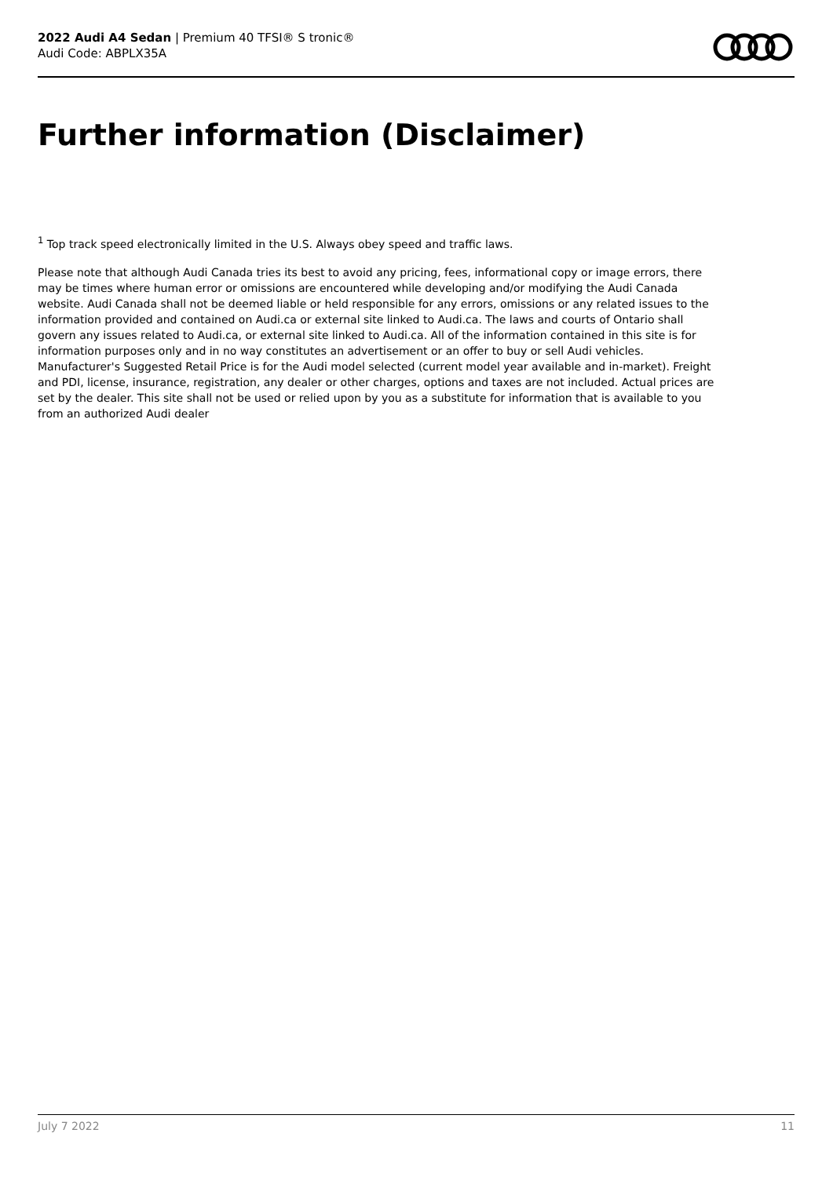2022 Audi A4 Sedan | Premium 40 TFSI® S tronic®
Audi Code: ABPLX35A
Further information (Disclaimer)
<sup>1</sup> Top track speed electronically limited in the U.S. Always obey speed and traffic laws.
Please note that although Audi Canada tries its best to avoid any pricing, fees, informational copy or image errors, there may be times where human error or omissions are encountered while developing and/or modifying the Audi Canada website. Audi Canada shall not be deemed liable or held responsible for any errors, omissions or any related issues to the information provided and contained on Audi.ca or external site linked to Audi.ca. The laws and courts of Ontario shall govern any issues related to Audi.ca, or external site linked to Audi.ca. All of the information contained in this site is for information purposes only and in no way constitutes an advertisement or an offer to buy or sell Audi vehicles. Manufacturer's Suggested Retail Price is for the Audi model selected (current model year available and in-market). Freight and PDI, license, insurance, registration, any dealer or other charges, options and taxes are not included. Actual prices are set by the dealer. This site shall not be used or relied upon by you as a substitute for information that is available to you from an authorized Audi dealer
July 7 2022 11